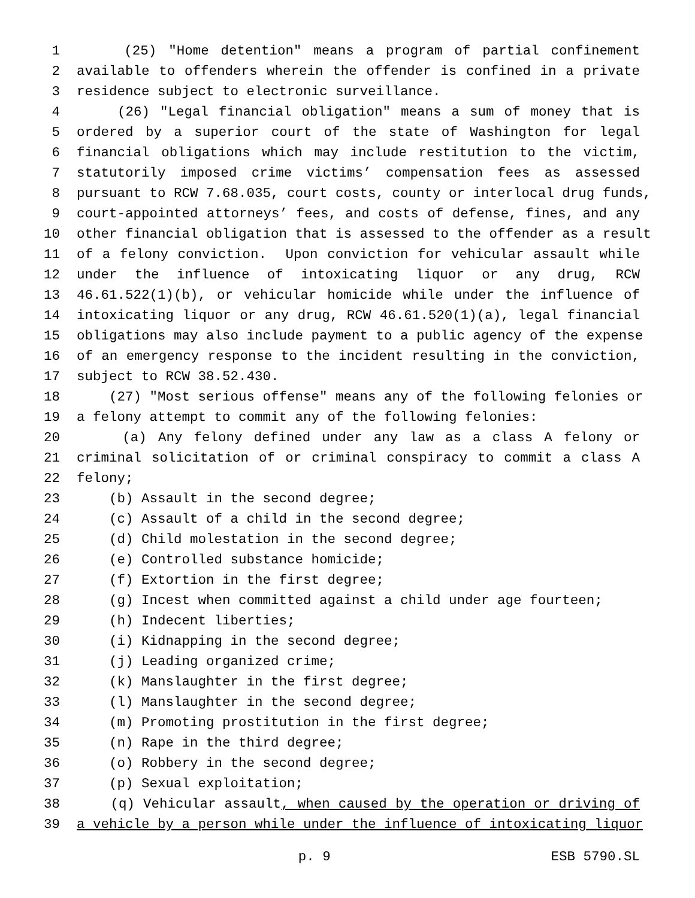1 (25) "Home detention" means a program of partial confinement
2 available to offenders wherein the offender is confined in a private
3 residence subject to electronic surveillance.
4 (26) "Legal financial obligation" means a sum of money that is
5 ordered by a superior court of the state of Washington for legal
6 financial obligations which may include restitution to the victim,
7 statutorily imposed crime victims’ compensation fees as assessed
8 pursuant to RCW 7.68.035, court costs, county or interlocal drug funds,
9 court-appointed attorneys’ fees, and costs of defense, fines, and any
10 other financial obligation that is assessed to the offender as a result
11 of a felony conviction. Upon conviction for vehicular assault while
12 under the influence of intoxicating liquor or any drug, RCW
13 46.61.522(1)(b), or vehicular homicide while under the influence of
14 intoxicating liquor or any drug, RCW 46.61.520(1)(a), legal financial
15 obligations may also include payment to a public agency of the expense
16 of an emergency response to the incident resulting in the conviction,
17 subject to RCW 38.52.430.
18 (27) "Most serious offense" means any of the following felonies or
19 a felony attempt to commit any of the following felonies:
20 (a) Any felony defined under any law as a class A felony or
21 criminal solicitation of or criminal conspiracy to commit a class A
22 felony;
23 (b) Assault in the second degree;
24 (c) Assault of a child in the second degree;
25 (d) Child molestation in the second degree;
26 (e) Controlled substance homicide;
27 (f) Extortion in the first degree;
28 (g) Incest when committed against a child under age fourteen;
29 (h) Indecent liberties;
30 (i) Kidnapping in the second degree;
31 (j) Leading organized crime;
32 (k) Manslaughter in the first degree;
33 (l) Manslaughter in the second degree;
34 (m) Promoting prostitution in the first degree;
35 (n) Rape in the third degree;
36 (o) Robbery in the second degree;
37 (p) Sexual exploitation;
38 (q) Vehicular assault, when caused by the operation or driving of
39 a vehicle by a person while under the influence of intoxicating liquor
p. 9 ESB 5790.SL